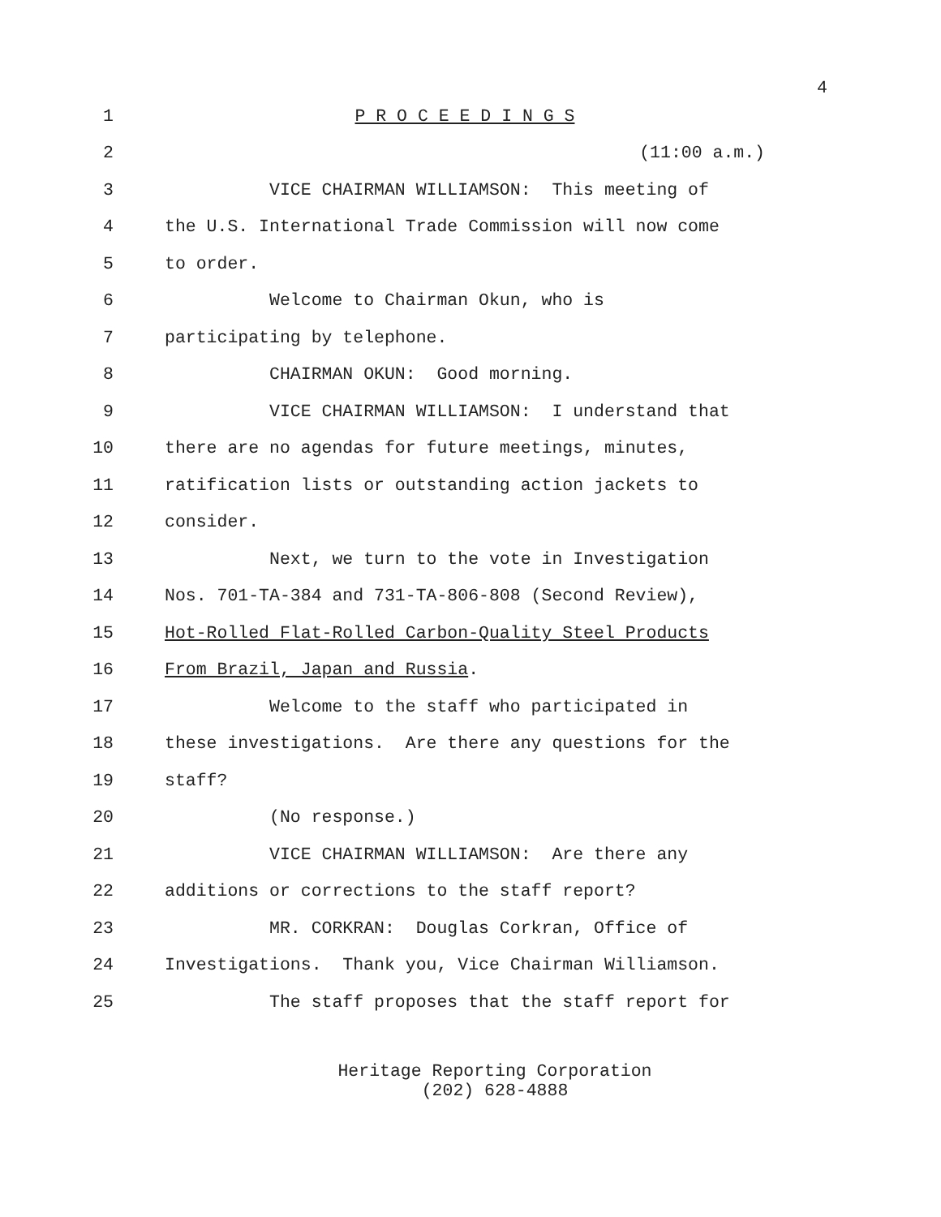4
1 P R O C E E D I N G S
2 (11:00 a.m.)
3 VICE CHAIRMAN WILLIAMSON: This meeting of
4 the U.S. International Trade Commission will now come
5 to order.
6 Welcome to Chairman Okun, who is
7 participating by telephone.
8 CHAIRMAN OKUN: Good morning.
9 VICE CHAIRMAN WILLIAMSON: I understand that
10 there are no agendas for future meetings, minutes,
11 ratification lists or outstanding action jackets to
12 consider.
13 Next, we turn to the vote in Investigation
14 Nos. 701-TA-384 and 731-TA-806-808 (Second Review),
15 Hot-Rolled Flat-Rolled Carbon-Quality Steel Products
16 From Brazil, Japan and Russia.
17 Welcome to the staff who participated in
18 these investigations. Are there any questions for the
19 staff?
20 (No response.)
21 VICE CHAIRMAN WILLIAMSON: Are there any
22 additions or corrections to the staff report?
23 MR. CORKRAN: Douglas Corkran, Office of
24 Investigations. Thank you, Vice Chairman Williamson.
25 The staff proposes that the staff report for
Heritage Reporting Corporation
(202) 628-4888